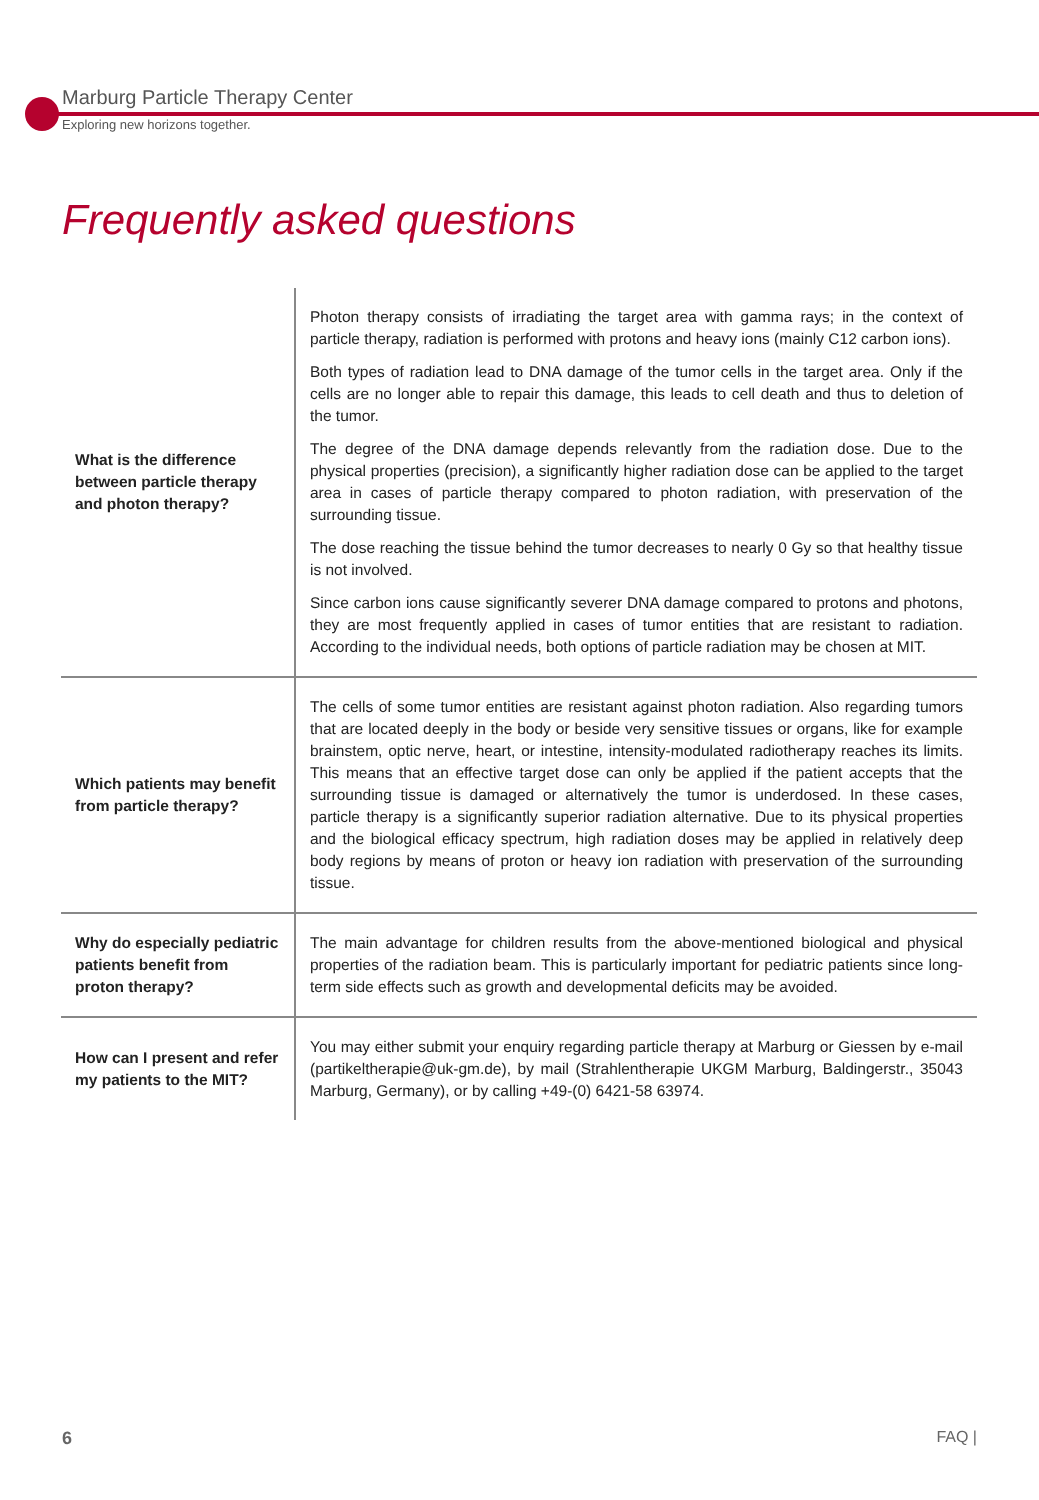Marburg Particle Therapy Center
Exploring new horizons together.
Frequently asked questions
| What is the difference between particle therapy and photon therapy? | Photon therapy consists of irradiating the target area with gamma rays; in the context of particle therapy, radiation is performed with protons and heavy ions (mainly C12 carbon ions). Both types of radiation lead to DNA damage of the tumor cells in the target area. Only if the cells are no longer able to repair this damage, this leads to cell death and thus to deletion of the tumor. The degree of the DNA damage depends relevantly from the radiation dose. Due to the physical properties (precision), a significantly higher radiation dose can be applied to the target area in cases of particle therapy compared to photon radiation, with preservation of the surrounding tissue. The dose reaching the tissue behind the tumor decreases to nearly 0 Gy so that healthy tissue is not involved. Since carbon ions cause significantly severer DNA damage compared to protons and photons, they are most frequently applied in cases of tumor entities that are resistant to radiation. According to the individual needs, both options of particle radiation may be chosen at MIT. |
| Which patients may benefit from particle therapy? | The cells of some tumor entities are resistant against photon radiation. Also regarding tumors that are located deeply in the body or beside very sensitive tissues or organs, like for example brainstem, optic nerve, heart, or intestine, intensity-modulated radiotherapy reaches its limits. This means that an effective target dose can only be applied if the patient accepts that the surrounding tissue is damaged or alternatively the tumor is underdosed. In these cases, particle therapy is a significantly superior radiation alternative. Due to its physical properties and the biological efficacy spectrum, high radiation doses may be applied in relatively deep body regions by means of proton or heavy ion radiation with preservation of the surrounding tissue. |
| Why do especially pediatric patients benefit from proton therapy? | The main advantage for children results from the above-mentioned biological and physical properties of the radiation beam. This is particularly important for pediatric patients since long-term side effects such as growth and developmental deficits may be avoided. |
| How can I present and refer my patients to the MIT? | You may either submit your enquiry regarding particle therapy at Marburg or Giessen by e-mail (partikeltherapie@uk-gm.de), by mail (Strahlentherapie UKGM Marburg, Baldingerstr., 35043 Marburg, Germany), or by calling +49-(0) 6421-58 63974. |
6 FAQ |